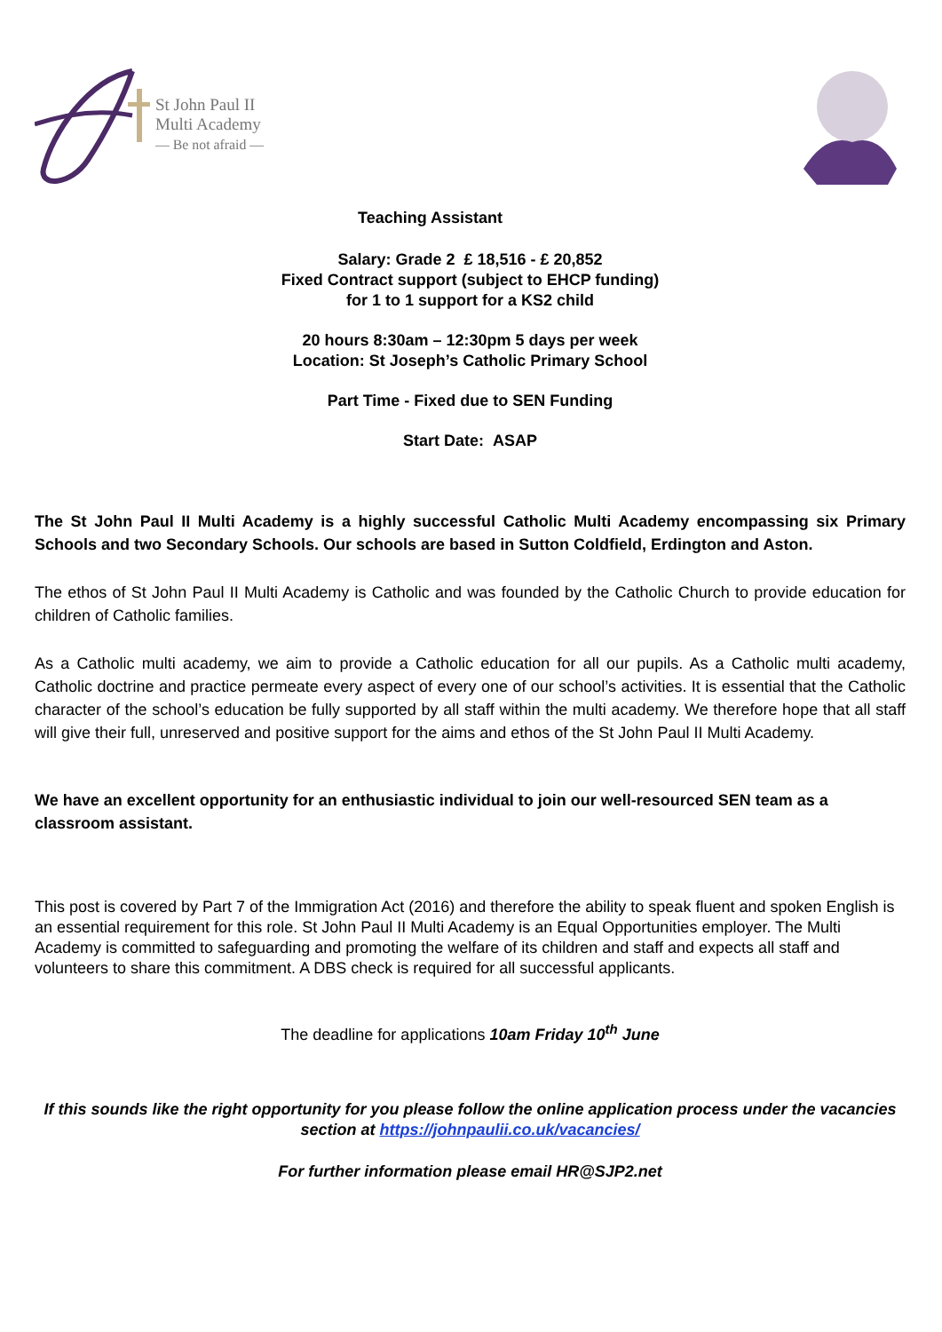St John Paul II
Multi Academy
— Be not afraid —
Teaching Assistant
Salary: Grade 2 £ 18,516 - £ 20,852
Fixed Contract support (subject to EHCP funding)
for 1 to 1 support for a KS2 child
20 hours 8:30am – 12:30pm 5 days per week
Location: St Joseph’s Catholic Primary School
Part Time - Fixed due to SEN Funding
Start Date: ASAP
The St John Paul II Multi Academy is a highly successful Catholic Multi Academy encompassing six Primary Schools and two Secondary Schools. Our schools are based in Sutton Coldfield, Erdington and Aston.
The ethos of St John Paul II Multi Academy is Catholic and was founded by the Catholic Church to provide education for children of Catholic families.
As a Catholic multi academy, we aim to provide a Catholic education for all our pupils. As a Catholic multi academy, Catholic doctrine and practice permeate every aspect of every one of our school’s activities. It is essential that the Catholic character of the school’s education be fully supported by all staff within the multi academy. We therefore hope that all staff will give their full, unreserved and positive support for the aims and ethos of the St John Paul II Multi Academy.
We have an excellent opportunity for an enthusiastic individual to join our well-resourced SEN team as a classroom assistant.
This post is covered by Part 7 of the Immigration Act (2016) and therefore the ability to speak fluent and spoken English is an essential requirement for this role. St John Paul II Multi Academy is an Equal Opportunities employer. The Multi Academy is committed to safeguarding and promoting the welfare of its children and staff and expects all staff and volunteers to share this commitment. A DBS check is required for all successful applicants.
The deadline for applications 10am Friday 10<sup>th</sup> June
If this sounds like the right opportunity for you please follow the online application process under the vacancies section at https://johnpaulii.co.uk/vacancies/
For further information please email HR@SJP2.net